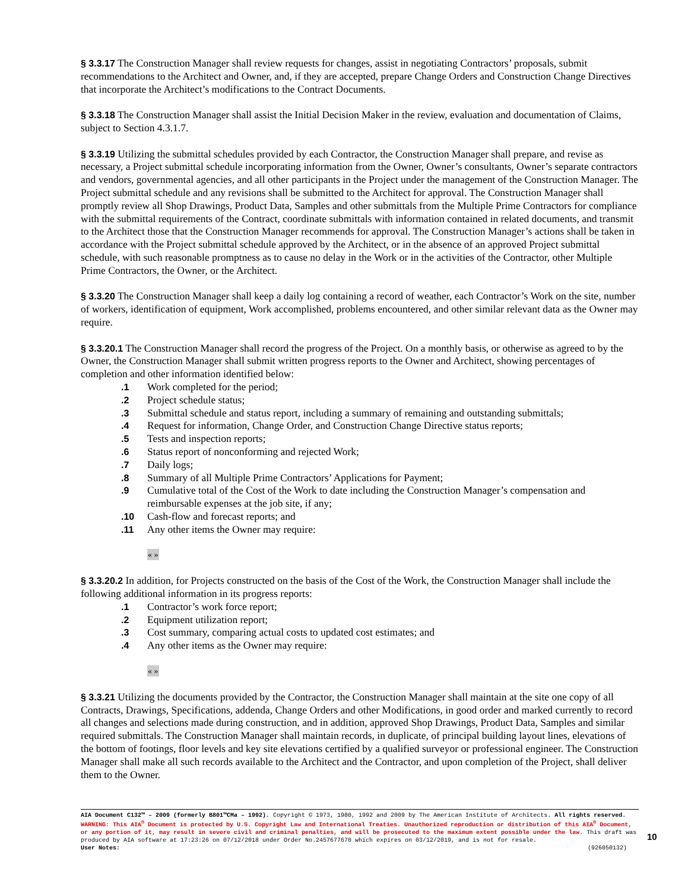§ 3.3.17 The Construction Manager shall review requests for changes, assist in negotiating Contractors’ proposals, submit recommendations to the Architect and Owner, and, if they are accepted, prepare Change Orders and Construction Change Directives that incorporate the Architect’s modifications to the Contract Documents.
§ 3.3.18 The Construction Manager shall assist the Initial Decision Maker in the review, evaluation and documentation of Claims, subject to Section 4.3.1.7.
§ 3.3.19 Utilizing the submittal schedules provided by each Contractor, the Construction Manager shall prepare, and revise as necessary, a Project submittal schedule incorporating information from the Owner, Owner’s consultants, Owner’s separate contractors and vendors, governmental agencies, and all other participants in the Project under the management of the Construction Manager. The Project submittal schedule and any revisions shall be submitted to the Architect for approval. The Construction Manager shall promptly review all Shop Drawings, Product Data, Samples and other submittals from the Multiple Prime Contractors for compliance with the submittal requirements of the Contract, coordinate submittals with information contained in related documents, and transmit to the Architect those that the Construction Manager recommends for approval. The Construction Manager’s actions shall be taken in accordance with the Project submittal schedule approved by the Architect, or in the absence of an approved Project submittal schedule, with such reasonable promptness as to cause no delay in the Work or in the activities of the Contractor, other Multiple Prime Contractors, the Owner, or the Architect.
§ 3.3.20 The Construction Manager shall keep a daily log containing a record of weather, each Contractor’s Work on the site, number of workers, identification of equipment, Work accomplished, problems encountered, and other similar relevant data as the Owner may require.
§ 3.3.20.1 The Construction Manager shall record the progress of the Project. On a monthly basis, or otherwise as agreed to by the Owner, the Construction Manager shall submit written progress reports to the Owner and Architect, showing percentages of completion and other information identified below:
.1 Work completed for the period;
.2 Project schedule status;
.3 Submittal schedule and status report, including a summary of remaining and outstanding submittals;
.4 Request for information, Change Order, and Construction Change Directive status reports;
.5 Tests and inspection reports;
.6 Status report of nonconforming and rejected Work;
.7 Daily logs;
.8 Summary of all Multiple Prime Contractors’ Applications for Payment;
.9 Cumulative total of the Cost of the Work to date including the Construction Manager’s compensation and reimbursable expenses at the job site, if any;
.10 Cash-flow and forecast reports; and
.11 Any other items the Owner may require:
« »
§ 3.3.20.2 In addition, for Projects constructed on the basis of the Cost of the Work, the Construction Manager shall include the following additional information in its progress reports:
.1 Contractor’s work force report;
.2 Equipment utilization report;
.3 Cost summary, comparing actual costs to updated cost estimates; and
.4 Any other items as the Owner may require:
« »
§ 3.3.21 Utilizing the documents provided by the Contractor, the Construction Manager shall maintain at the site one copy of all Contracts, Drawings, Specifications, addenda, Change Orders and other Modifications, in good order and marked currently to record all changes and selections made during construction, and in addition, approved Shop Drawings, Product Data, Samples and similar required submittals. The Construction Manager shall maintain records, in duplicate, of principal building layout lines, elevations of the bottom of footings, floor levels and key site elevations certified by a qualified surveyor or professional engineer. The Construction Manager shall make all such records available to the Architect and the Contractor, and upon completion of the Project, shall deliver them to the Owner.
AIA Document C132™ – 2009 (formerly B801™CMa – 1992). Copyright © 1973, 1980, 1992 and 2009 by The American Institute of Architects. All rights reserved. WARNING: This AIA<sup>®</sup> Document is protected by U.S. Copyright Law and International Treaties. Unauthorized reproduction or distribution of this AIA<sup>®</sup> Document, or any portion of it, may result in severe civil and criminal penalties, and will be prosecuted to the maximum extent possible under the law. This draft was produced by AIA software at 17:23:26 on 07/12/2018 under Order No.2457677670 which expires on 03/12/2019, and is not for resale.
User Notes: (926050132)
10